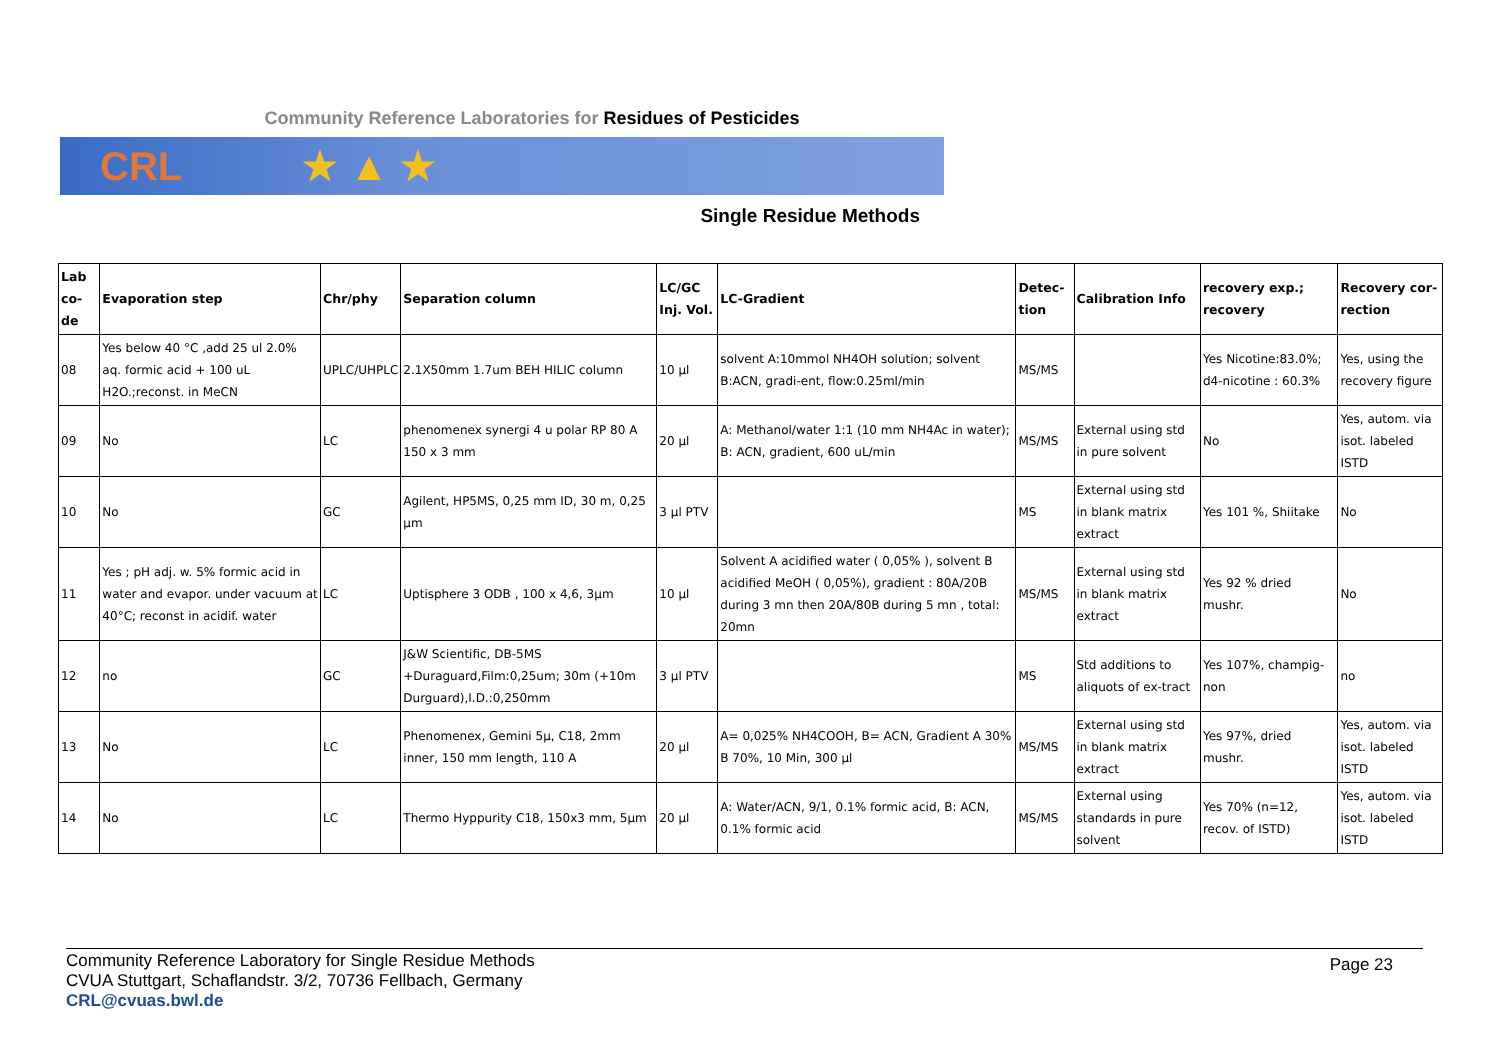Community Reference Laboratories for Residues of Pesticides
CRL ★ ▲ ★
Single Residue Methods
| Lab co-de | Evaporation step | Chr/phy | Separation column | LC/GC Inj. Vol. | LC-Gradient | Detec-tion | Calibration Info | recovery exp.; recovery | Recovery cor-rection |
| --- | --- | --- | --- | --- | --- | --- | --- | --- | --- |
| 08 | Yes below 40 °C ,add 25 ul 2.0% aq. formic acid + 100 uL H2O.;reconst. in MeCN | UPLC/UHPLC | 2.1X50mm 1.7um BEH HILIC column | 10 µl | solvent A:10mmol NH4OH solution; solvent B:ACN, gradi-ent, flow:0.25ml/min | MS/MS | | Yes Nicotine:83.0%; d4-nicotine : 60.3% | Yes, using the recovery figure |
| 09 | No | LC | phenomenex synergi 4 u polar RP 80 A 150 x 3 mm | 20 µl | A: Methanol/water 1:1 (10 mm NH4Ac in water); B: ACN, gradient, 600 uL/min | MS/MS | External using std in pure solvent | No | Yes, autom. via isot. labeled ISTD |
| 10 | No | GC | Agilent, HP5MS, 0,25 mm ID, 30 m, 0,25 µm | 3 µl PTV | | MS | External using std in blank matrix extract | Yes 101 %, Shiitake | No |
| 11 | Yes ; pH adj. w. 5% formic acid in water and evapor. under vacuum at 40°C; reconst in acidif. water | LC | Uptisphere 3 ODB , 100 x 4,6, 3µm | 10 µl | Solvent A acidified water ( 0,05% ), solvent B acidified MeOH ( 0,05%), gradient : 80A/20B during 3 mn then 20A/80B during 5 mn , total: 20mn | MS/MS | External using std in blank matrix extract | Yes 92 % dried mushr. | No |
| 12 | no | GC | J&W Scientific, DB-5MS +Duraguard,Film:0,25um; 30m (+10m Durguard),I.D.:0,250mm | 3 µl PTV | | MS | Std additions to aliquots of ex-tract | Yes 107%, champig-non | no |
| 13 | No | LC | Phenomenex, Gemini 5µ, C18, 2mm inner, 150 mm length, 110 A | 20 µl | A= 0,025% NH4COOH, B= ACN, Gradient A 30% B 70%, 10 Min, 300 µl | MS/MS | External using std in blank matrix extract | Yes 97%, dried mushr. | Yes, autom. via isot. labeled ISTD |
| 14 | No | LC | Thermo Hyppurity C18, 150x3 mm, 5µm | 20 µl | A: Water/ACN, 9/1, 0.1% formic acid, B: ACN, 0.1% formic acid | MS/MS | External using standards in pure solvent | Yes 70% (n=12, recov. of ISTD) | Yes, autom. via isot. labeled ISTD |
Page 23 Community Reference Laboratory for Single Residue Methods
CVUA Stuttgart, Schaflandstr. 3/2, 70736 Fellbach, Germany
CRL@cvuas.bwl.de